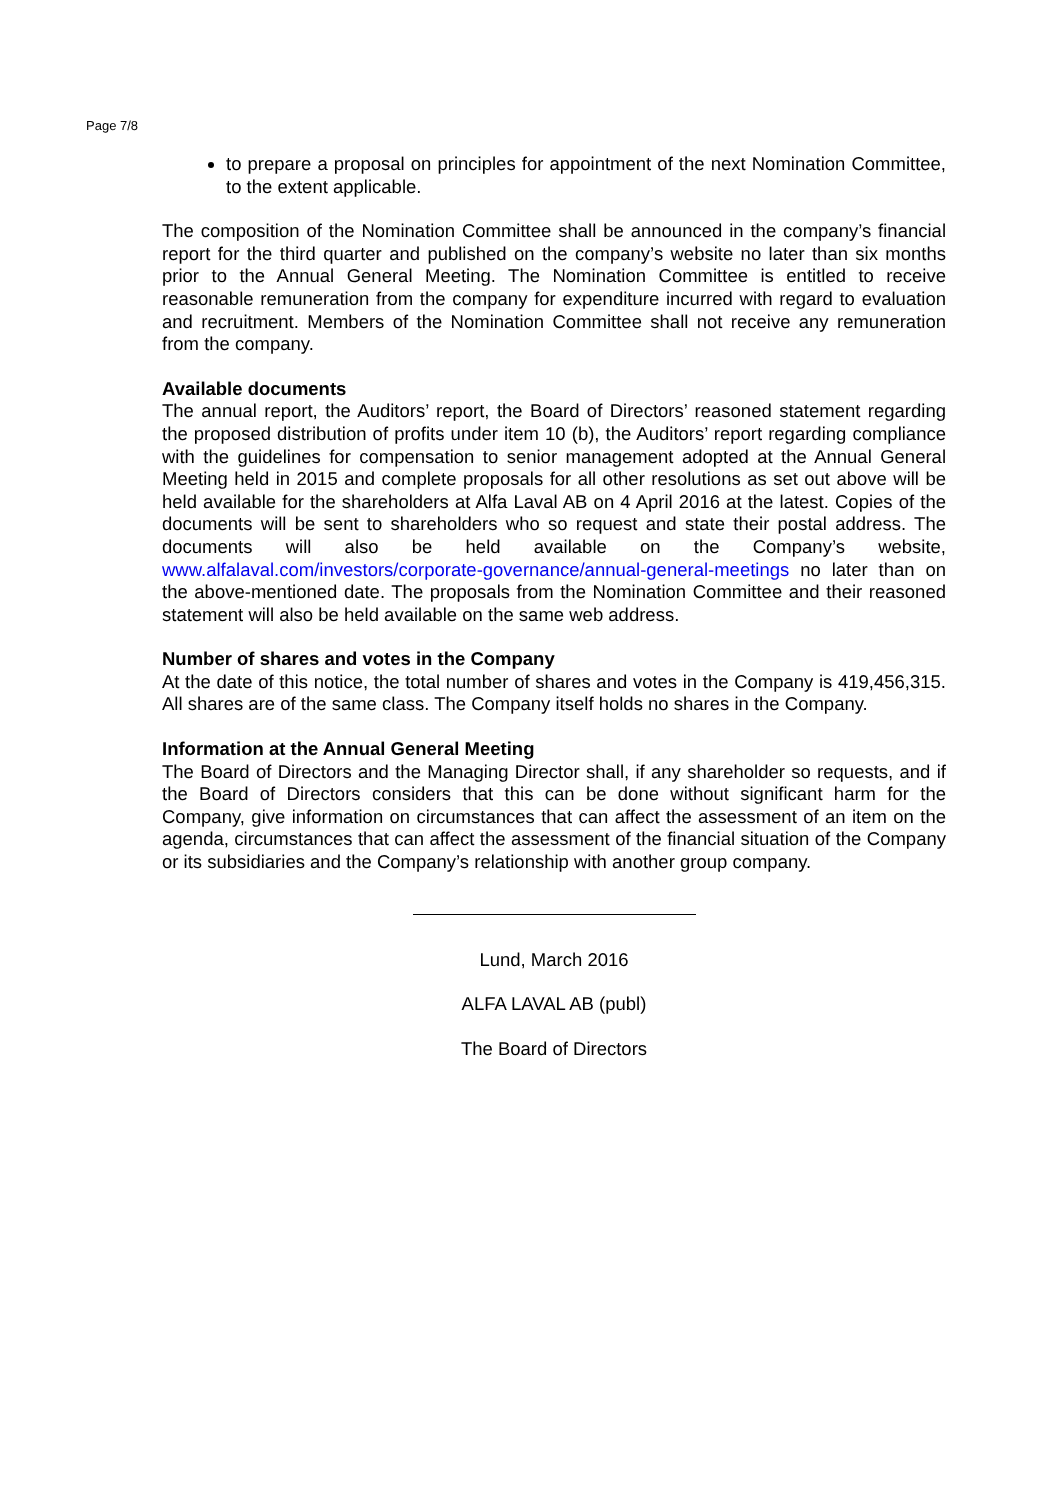Page 7/8
to prepare a proposal on principles for appointment of the next Nomination Committee, to the extent applicable.
The composition of the Nomination Committee shall be announced in the company’s financial report for the third quarter and published on the company’s website no later than six months prior to the Annual General Meeting. The Nomination Committee is entitled to receive reasonable remuneration from the company for expenditure incurred with regard to evaluation and recruitment. Members of the Nomination Committee shall not receive any remuneration from the company.
Available documents
The annual report, the Auditors’ report, the Board of Directors’ reasoned statement regarding the proposed distribution of profits under item 10 (b), the Auditors’ report regarding compliance with the guidelines for compensation to senior management adopted at the Annual General Meeting held in 2015 and complete proposals for all other resolutions as set out above will be held available for the shareholders at Alfa Laval AB on 4 April 2016 at the latest. Copies of the documents will be sent to shareholders who so request and state their postal address. The documents will also be held available on the Company’s website, www.alfalaval.com/investors/corporate-governance/annual-general-meetings no later than on the above-mentioned date. The proposals from the Nomination Committee and their reasoned statement will also be held available on the same web address.
Number of shares and votes in the Company
At the date of this notice, the total number of shares and votes in the Company is 419,456,315. All shares are of the same class. The Company itself holds no shares in the Company.
Information at the Annual General Meeting
The Board of Directors and the Managing Director shall, if any shareholder so requests, and if the Board of Directors considers that this can be done without significant harm for the Company, give information on circumstances that can affect the assessment of an item on the agenda, circumstances that can affect the assessment of the financial situation of the Company or its subsidiaries and the Company’s relationship with another group company.
Lund, March 2016
ALFA LAVAL AB (publ)
The Board of Directors